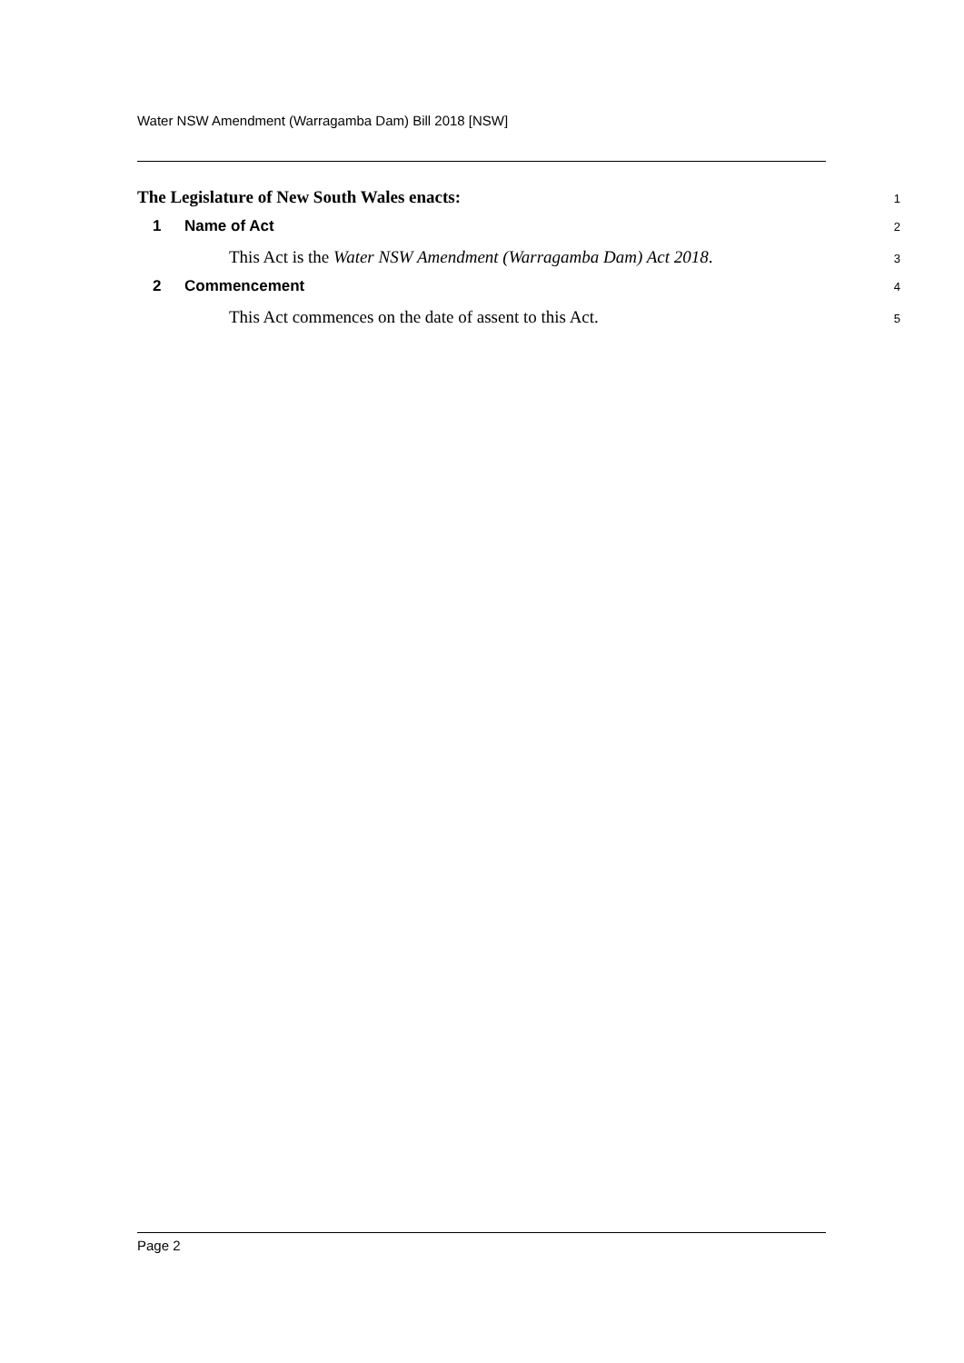Water NSW Amendment (Warragamba Dam) Bill 2018 [NSW]
The Legislature of New South Wales enacts:
1
1 Name of Act
2
This Act is the Water NSW Amendment (Warragamba Dam) Act 2018.
3
2 Commencement
4
This Act commences on the date of assent to this Act.
5
Page 2